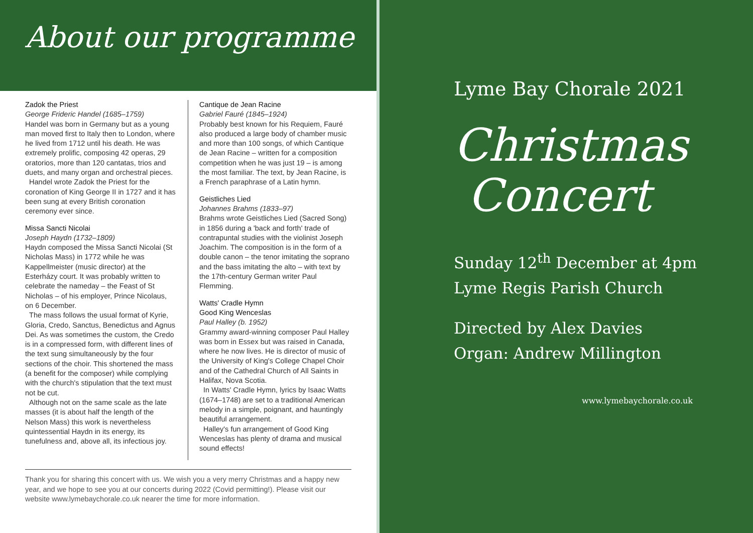About our programme
Zadok the Priest
George Frideric Handel (1685–1759)
Handel was born in Germany but as a young man moved first to Italy then to London, where he lived from 1712 until his death. He was extremely prolific, composing 42 operas, 29 oratorios, more than 120 cantatas, trios and duets, and many organ and orchestral pieces.
Handel wrote Zadok the Priest for the coronation of King George II in 1727 and it has been sung at every British coronation ceremony ever since.
Missa Sancti Nicolai
Joseph Haydn (1732–1809)
Haydn composed the Missa Sancti Nicolai (St Nicholas Mass) in 1772 while he was Kappellmeister (music director) at the Esterházy court. It was probably written to celebrate the nameday – the Feast of St Nicholas – of his employer, Prince Nicolaus, on 6 December.
The mass follows the usual format of Kyrie, Gloria, Credo, Sanctus, Benedictus and Agnus Dei. As was sometimes the custom, the Credo is in a compressed form, with different lines of the text sung simultaneously by the four sections of the choir. This shortened the mass (a benefit for the composer) while complying with the church's stipulation that the text must not be cut.
Although not on the same scale as the late masses (it is about half the length of the Nelson Mass) this work is nevertheless quintessential Haydn in its energy, its tunefulness and, above all, its infectious joy.
Cantique de Jean Racine
Gabriel Fauré (1845–1924)
Probably best known for his Requiem, Fauré also produced a large body of chamber music and more than 100 songs, of which Cantique de Jean Racine – written for a composition competition when he was just 19 – is among the most familiar. The text, by Jean Racine, is a French paraphrase of a Latin hymn.
Geistliches Lied
Johannes Brahms (1833–97)
Brahms wrote Geistliches Lied (Sacred Song) in 1856 during a 'back and forth' trade of contrapuntal studies with the violinist Joseph Joachim. The composition is in the form of a double canon – the tenor imitating the soprano and the bass imitating the alto – with text by the 17th-century German writer Paul Flemming.
Watts' Cradle Hymn
Good King Wenceslas
Paul Halley (b. 1952)
Grammy award-winning composer Paul Halley was born in Essex but was raised in Canada, where he now lives. He is director of music of the University of King's College Chapel Choir and of the Cathedral Church of All Saints in Halifax, Nova Scotia.
In Watts' Cradle Hymn, lyrics by Isaac Watts (1674–1748) are set to a traditional American melody in a simple, poignant, and hauntingly beautiful arrangement.
Halley's fun arrangement of Good King Wenceslas has plenty of drama and musical sound effects!
Thank you for sharing this concert with us. We wish you a very merry Christmas and a happy new year, and we hope to see you at our concerts during 2022 (Covid permitting!). Please visit our website www.lymebaychorale.co.uk nearer the time for more information.
Lyme Bay Chorale 2021
Christmas
Concert
Sunday 12<sup>th</sup> December at 4pm
Lyme Regis Parish Church
Directed by Alex Davies
Organ: Andrew Millington
www.lymebaychorale.co.uk